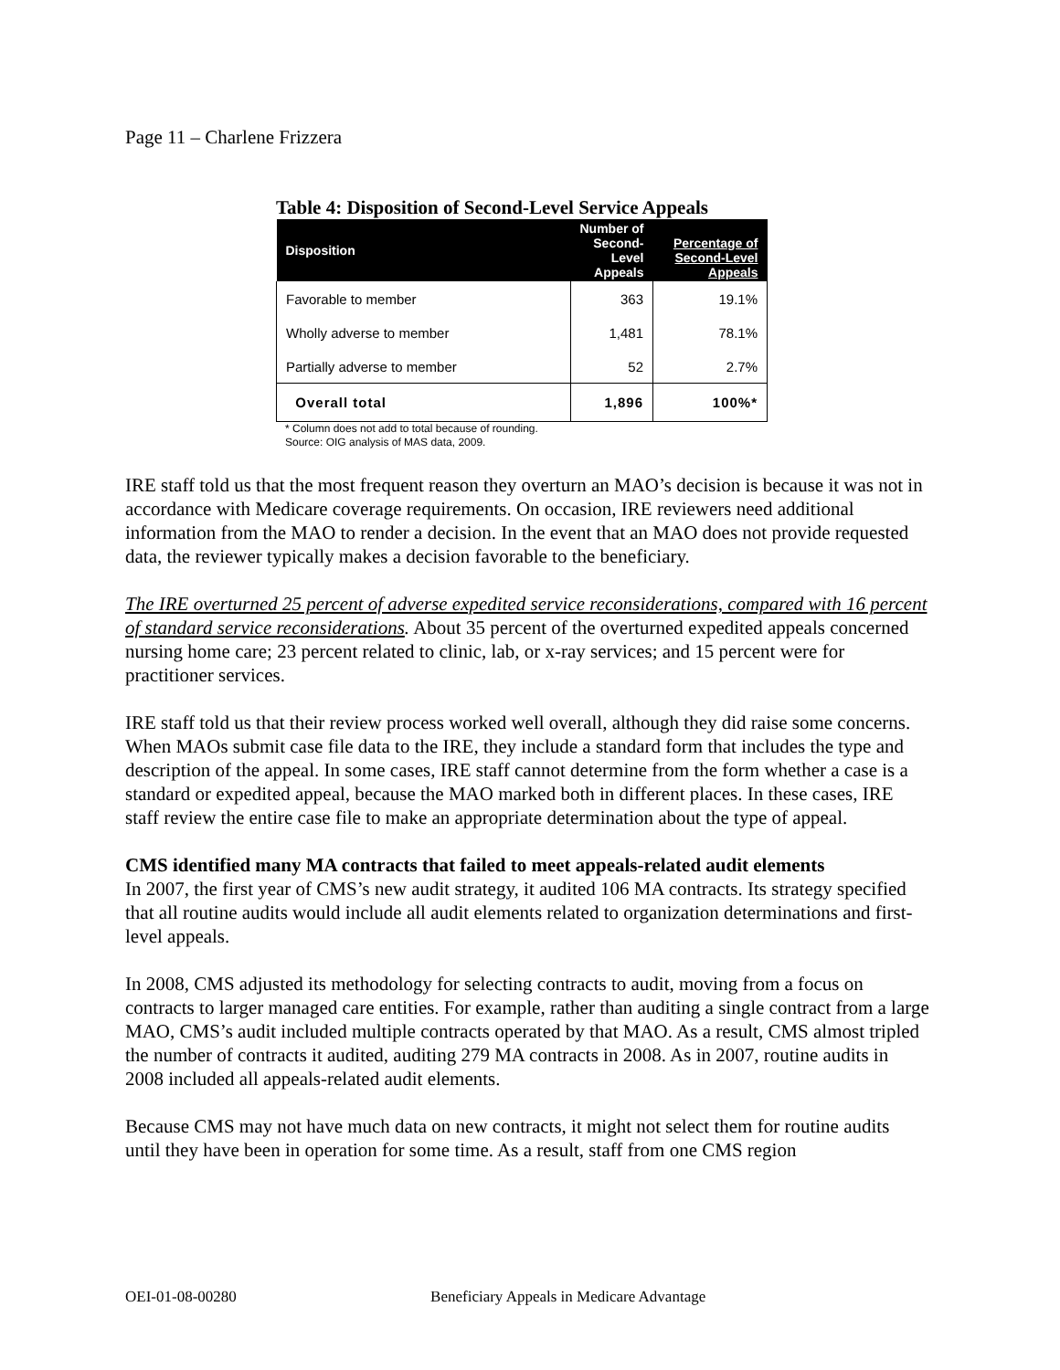Page 11 – Charlene Frizzera
Table 4: Disposition of Second-Level Service Appeals
| Disposition | Number of Second-Level Appeals | Percentage of Second-Level Appeals |
| --- | --- | --- |
| Favorable to member | 363 | 19.1% |
| Wholly adverse to member | 1,481 | 78.1% |
| Partially adverse to member | 52 | 2.7% |
| Overall total | 1,896 | 100%* |
* Column does not add to total because of rounding.
Source: OIG analysis of MAS data, 2009.
IRE staff told us that the most frequent reason they overturn an MAO’s decision is because it was not in accordance with Medicare coverage requirements. On occasion, IRE reviewers need additional information from the MAO to render a decision. In the event that an MAO does not provide requested data, the reviewer typically makes a decision favorable to the beneficiary.
The IRE overturned 25 percent of adverse expedited service reconsiderations, compared with 16 percent of standard service reconsiderations. About 35 percent of the overturned expedited appeals concerned nursing home care; 23 percent related to clinic, lab, or x-ray services; and 15 percent were for practitioner services.
IRE staff told us that their review process worked well overall, although they did raise some concerns. When MAOs submit case file data to the IRE, they include a standard form that includes the type and description of the appeal. In some cases, IRE staff cannot determine from the form whether a case is a standard or expedited appeal, because the MAO marked both in different places. In these cases, IRE staff review the entire case file to make an appropriate determination about the type of appeal.
CMS identified many MA contracts that failed to meet appeals-related audit elements
In 2007, the first year of CMS’s new audit strategy, it audited 106 MA contracts. Its strategy specified that all routine audits would include all audit elements related to organization determinations and first-level appeals.
In 2008, CMS adjusted its methodology for selecting contracts to audit, moving from a focus on contracts to larger managed care entities. For example, rather than auditing a single contract from a large MAO, CMS’s audit included multiple contracts operated by that MAO. As a result, CMS almost tripled the number of contracts it audited, auditing 279 MA contracts in 2008. As in 2007, routine audits in 2008 included all appeals-related audit elements.
Because CMS may not have much data on new contracts, it might not select them for routine audits until they have been in operation for some time. As a result, staff from one CMS region
OEI-01-08-00280 Beneficiary Appeals in Medicare Advantage